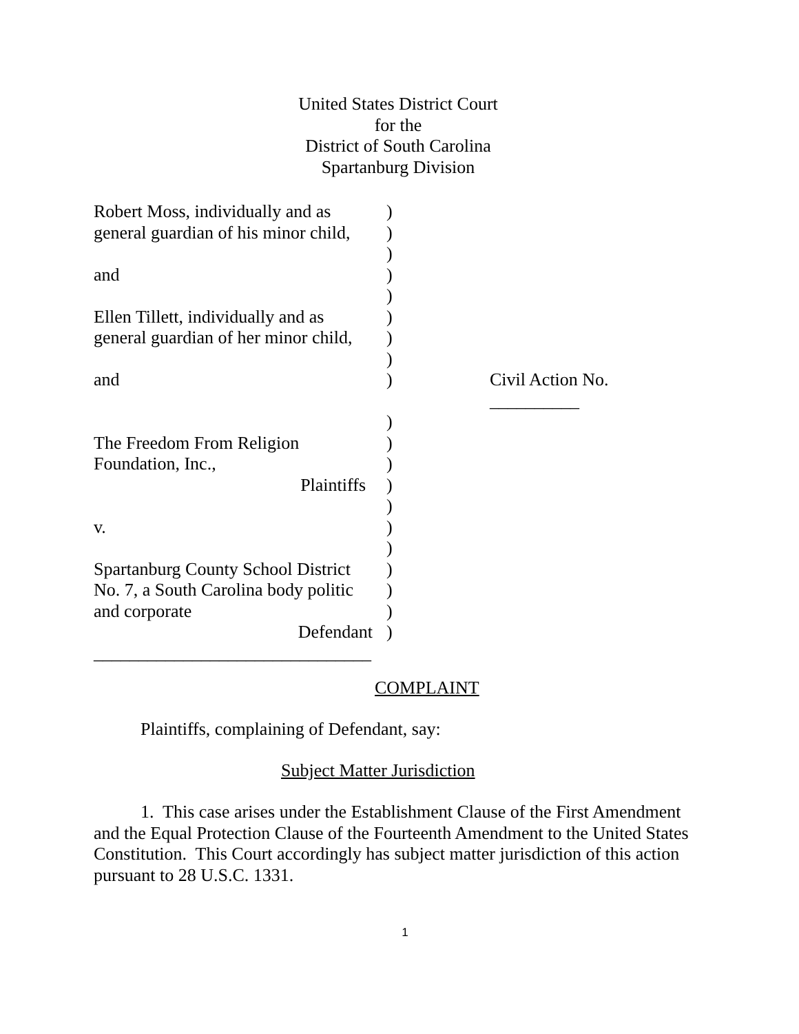United States District Court
for the
District of South Carolina
Spartanburg Division
| Robert Moss, individually and as | ) | |
| general guardian of his minor child, | ) | |
| | ) | |
| and | ) | |
| | ) | |
| Ellen Tillett, individually and as | ) | |
| general guardian of her minor child, | ) | |
| | ) | |
| and | ) | Civil Action No. __________ |
| | ) | |
| The Freedom From Religion | ) | |
| Foundation, Inc., | ) | |
| Plaintiffs | ) | |
| | ) | |
| v. | ) | |
| | ) | |
| Spartanburg County School District | ) | |
| No. 7, a South Carolina body politic | ) | |
| and corporate | ) | |
| Defendant | ) | |
| _______________________________ | | |
COMPLAINT
Plaintiffs, complaining of Defendant, say:
Subject Matter Jurisdiction
1. This case arises under the Establishment Clause of the First Amendment and the Equal Protection Clause of the Fourteenth Amendment to the United States Constitution. This Court accordingly has subject matter jurisdiction of this action pursuant to 28 U.S.C. 1331.
1